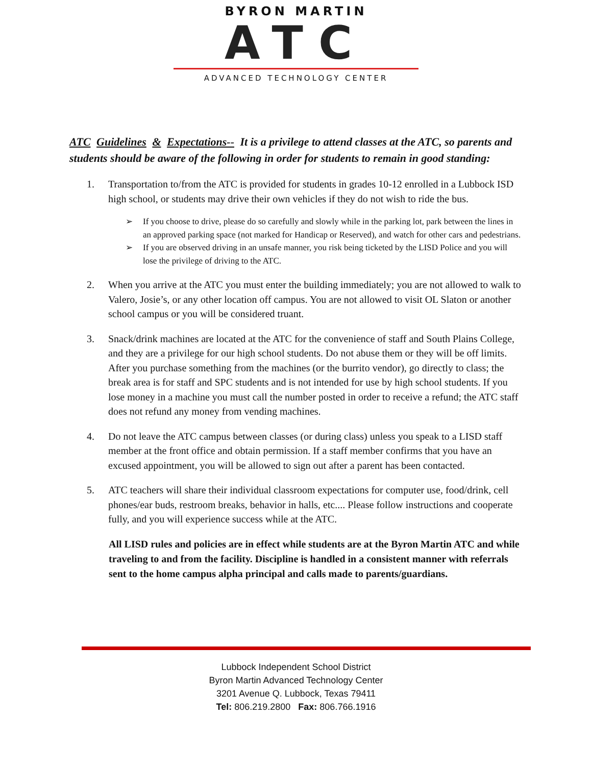BYRON MARTIN
ATC
ADVANCED TECHNOLOGY CENTER
ATC Guidelines & Expectations-- It is a privilege to attend classes at the ATC, so parents and students should be aware of the following in order for students to remain in good standing:
1. Transportation to/from the ATC is provided for students in grades 10-12 enrolled in a Lubbock ISD high school, or students may drive their own vehicles if they do not wish to ride the bus.
➢ If you choose to drive, please do so carefully and slowly while in the parking lot, park between the lines in an approved parking space (not marked for Handicap or Reserved), and watch for other cars and pedestrians.
➢ If you are observed driving in an unsafe manner, you risk being ticketed by the LISD Police and you will lose the privilege of driving to the ATC.
2. When you arrive at the ATC you must enter the building immediately; you are not allowed to walk to Valero, Josie’s, or any other location off campus. You are not allowed to visit OL Slaton or another school campus or you will be considered truant.
3. Snack/drink machines are located at the ATC for the convenience of staff and South Plains College, and they are a privilege for our high school students. Do not abuse them or they will be off limits. After you purchase something from the machines (or the burrito vendor), go directly to class; the break area is for staff and SPC students and is not intended for use by high school students. If you lose money in a machine you must call the number posted in order to receive a refund; the ATC staff does not refund any money from vending machines.
4. Do not leave the ATC campus between classes (or during class) unless you speak to a LISD staff member at the front office and obtain permission. If a staff member confirms that you have an excused appointment, you will be allowed to sign out after a parent has been contacted.
5. ATC teachers will share their individual classroom expectations for computer use, food/drink, cell phones/ear buds, restroom breaks, behavior in halls, etc.... Please follow instructions and cooperate fully, and you will experience success while at the ATC.
All LISD rules and policies are in effect while students are at the Byron Martin ATC and while traveling to and from the facility. Discipline is handled in a consistent manner with referrals sent to the home campus alpha principal and calls made to parents/guardians.
Lubbock Independent School District
Byron Martin Advanced Technology Center
3201 Avenue Q. Lubbock, Texas 79411
Tel: 806.219.2800 Fax: 806.766.1916